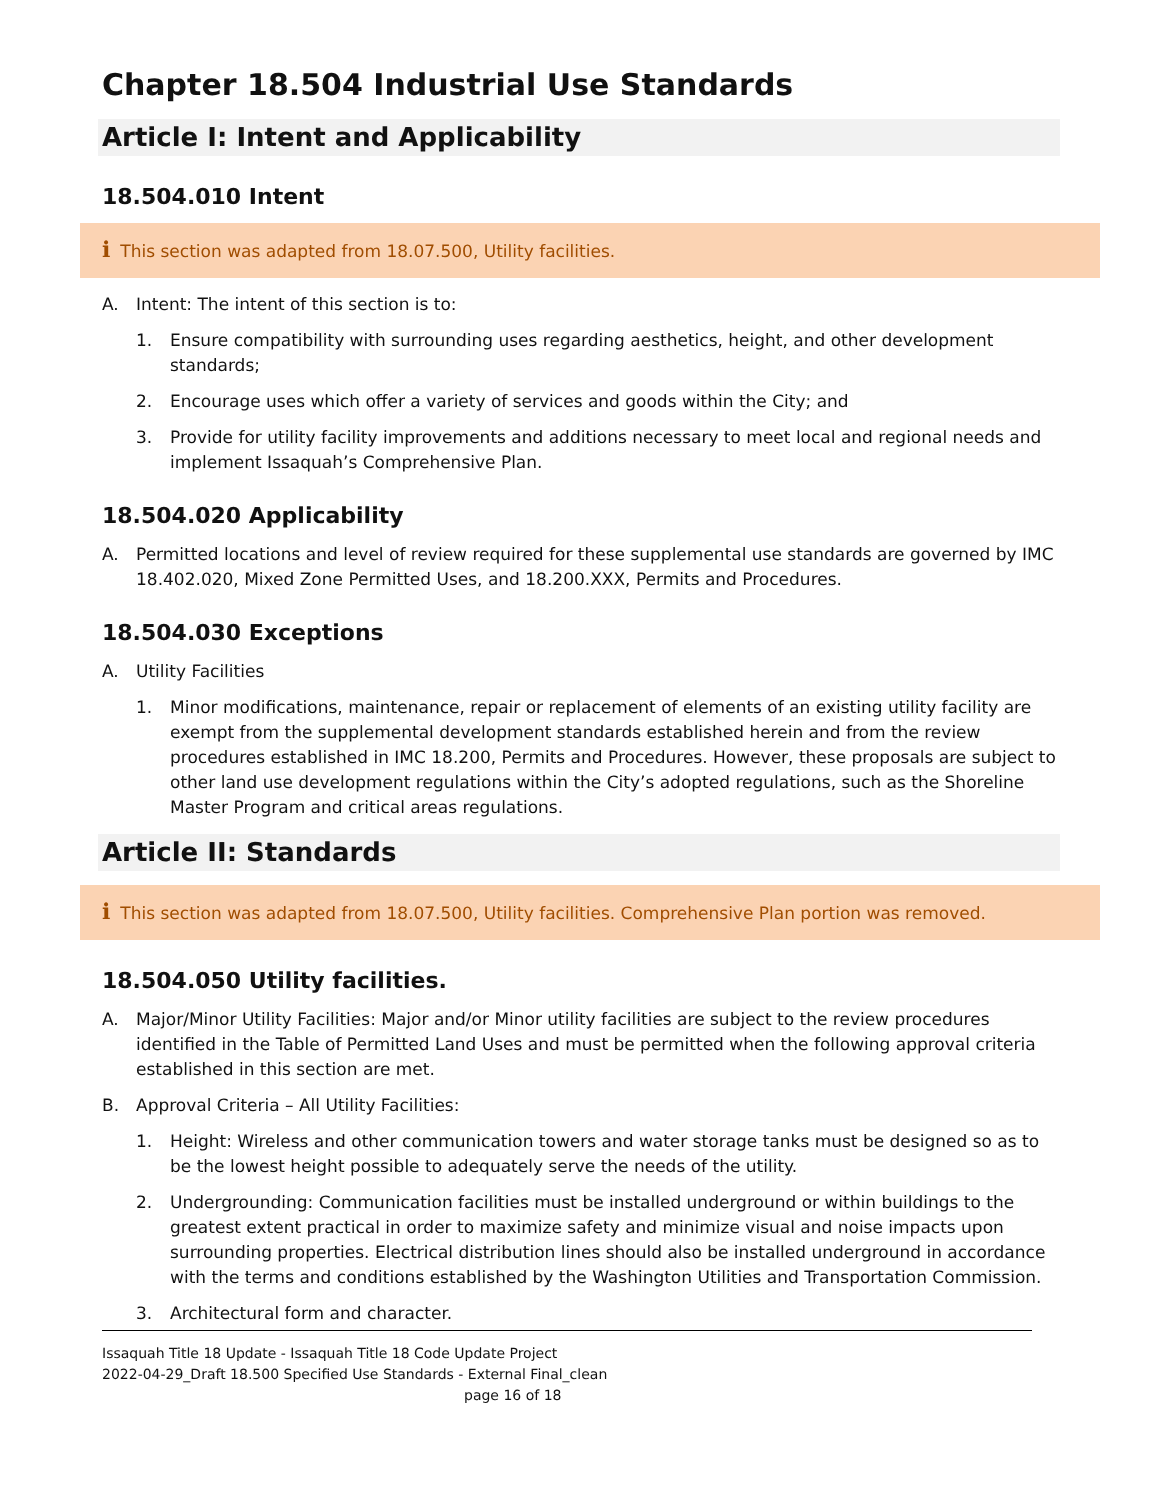Chapter 18.504 Industrial Use Standards
Article I: Intent and Applicability
18.504.010 Intent
i This section was adapted from 18.07.500, Utility facilities.
A. Intent: The intent of this section is to:
1. Ensure compatibility with surrounding uses regarding aesthetics, height, and other development standards;
2. Encourage uses which offer a variety of services and goods within the City; and
3. Provide for utility facility improvements and additions necessary to meet local and regional needs and implement Issaquah’s Comprehensive Plan.
18.504.020 Applicability
A. Permitted locations and level of review required for these supplemental use standards are governed by IMC 18.402.020, Mixed Zone Permitted Uses, and 18.200.XXX, Permits and Procedures.
18.504.030 Exceptions
A. Utility Facilities
1. Minor modifications, maintenance, repair or replacement of elements of an existing utility facility are exempt from the supplemental development standards established herein and from the review procedures established in IMC 18.200, Permits and Procedures. However, these proposals are subject to other land use development regulations within the City’s adopted regulations, such as the Shoreline Master Program and critical areas regulations.
Article II: Standards
i This section was adapted from 18.07.500, Utility facilities. Comprehensive Plan portion was removed.
18.504.050 Utility facilities.
A. Major/Minor Utility Facilities: Major and/or Minor utility facilities are subject to the review procedures identified in the Table of Permitted Land Uses and must be permitted when the following approval criteria established in this section are met.
B. Approval Criteria – All Utility Facilities:
1. Height: Wireless and other communication towers and water storage tanks must be designed so as to be the lowest height possible to adequately serve the needs of the utility.
2. Undergrounding: Communication facilities must be installed underground or within buildings to the greatest extent practical in order to maximize safety and minimize visual and noise impacts upon surrounding properties. Electrical distribution lines should also be installed underground in accordance with the terms and conditions established by the Washington Utilities and Transportation Commission.
3. Architectural form and character.
Issaquah Title 18 Update - Issaquah Title 18 Code Update Project
2022-04-29_Draft 18.500 Specified Use Standards - External Final_clean
page 16 of 18